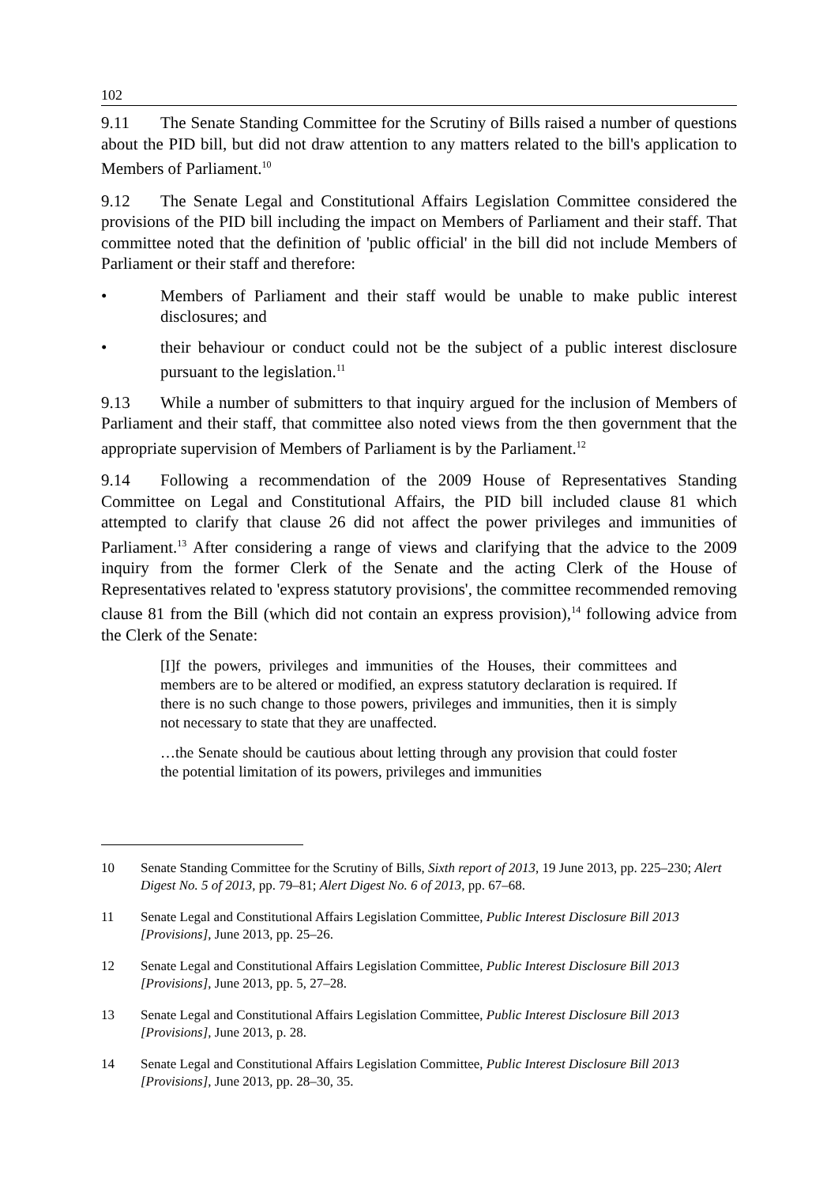102
9.11 The Senate Standing Committee for the Scrutiny of Bills raised a number of questions about the PID bill, but did not draw attention to any matters related to the bill's application to Members of Parliament.<sup>10</sup>
9.12 The Senate Legal and Constitutional Affairs Legislation Committee considered the provisions of the PID bill including the impact on Members of Parliament and their staff. That committee noted that the definition of 'public official' in the bill did not include Members of Parliament or their staff and therefore:
• Members of Parliament and their staff would be unable to make public interest disclosures; and
• their behaviour or conduct could not be the subject of a public interest disclosure pursuant to the legislation.<sup>11</sup>
9.13 While a number of submitters to that inquiry argued for the inclusion of Members of Parliament and their staff, that committee also noted views from the then government that the appropriate supervision of Members of Parliament is by the Parliament.<sup>12</sup>
9.14 Following a recommendation of the 2009 House of Representatives Standing Committee on Legal and Constitutional Affairs, the PID bill included clause 81 which attempted to clarify that clause 26 did not affect the power privileges and immunities of Parliament.<sup>13</sup> After considering a range of views and clarifying that the advice to the 2009 inquiry from the former Clerk of the Senate and the acting Clerk of the House of Representatives related to 'express statutory provisions', the committee recommended removing clause 81 from the Bill (which did not contain an express provision),<sup>14</sup> following advice from the Clerk of the Senate:
[I]f the powers, privileges and immunities of the Houses, their committees and members are to be altered or modified, an express statutory declaration is required. If there is no such change to those powers, privileges and immunities, then it is simply not necessary to state that they are unaffected.
…the Senate should be cautious about letting through any provision that could foster the potential limitation of its powers, privileges and immunities
10 Senate Standing Committee for the Scrutiny of Bills, Sixth report of 2013, 19 June 2013, pp. 225–230; Alert Digest No. 5 of 2013, pp. 79–81; Alert Digest No. 6 of 2013, pp. 67–68.
11 Senate Legal and Constitutional Affairs Legislation Committee, Public Interest Disclosure Bill 2013 [Provisions], June 2013, pp. 25–26.
12 Senate Legal and Constitutional Affairs Legislation Committee, Public Interest Disclosure Bill 2013 [Provisions], June 2013, pp. 5, 27–28.
13 Senate Legal and Constitutional Affairs Legislation Committee, Public Interest Disclosure Bill 2013 [Provisions], June 2013, p. 28.
14 Senate Legal and Constitutional Affairs Legislation Committee, Public Interest Disclosure Bill 2013 [Provisions], June 2013, pp. 28–30, 35.